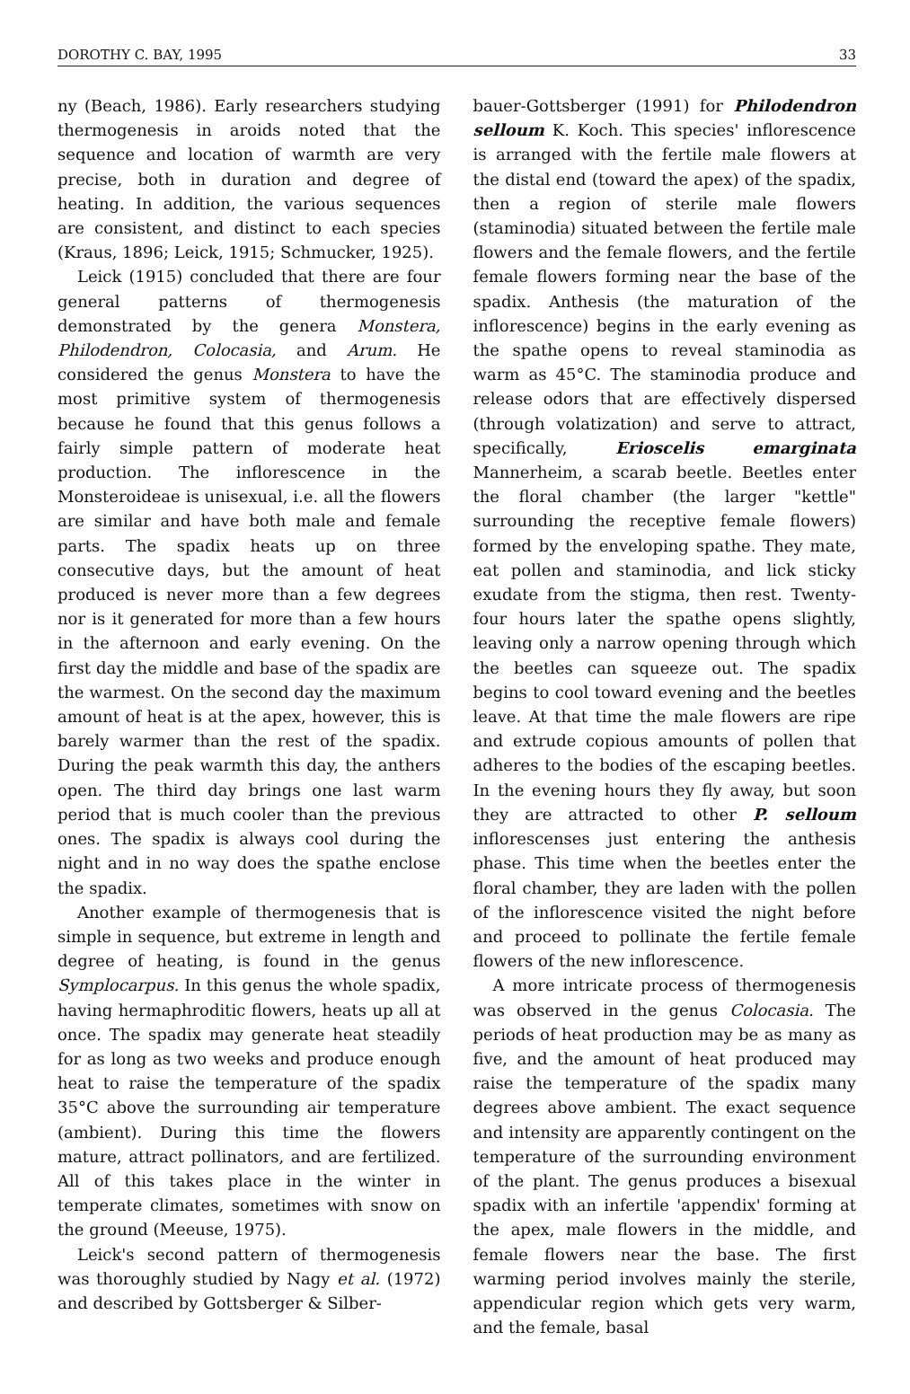DOROTHY C. BAY, 1995 33
ny (Beach, 1986). Early researchers studying thermogenesis in aroids noted that the sequence and location of warmth are very precise, both in duration and degree of heating. In addition, the various sequences are consistent, and distinct to each species (Kraus, 1896; Leick, 1915; Schmucker, 1925).
Leick (1915) concluded that there are four general patterns of thermogenesis demonstrated by the genera Monstera, Philodendron, Colocasia, and Arum. He considered the genus Monstera to have the most primitive system of thermogenesis because he found that this genus follows a fairly simple pattern of moderate heat production. The inflorescence in the Monsteroideae is unisexual, i.e. all the flowers are similar and have both male and female parts. The spadix heats up on three consecutive days, but the amount of heat produced is never more than a few degrees nor is it generated for more than a few hours in the afternoon and early evening. On the first day the middle and base of the spadix are the warmest. On the second day the maximum amount of heat is at the apex, however, this is barely warmer than the rest of the spadix. During the peak warmth this day, the anthers open. The third day brings one last warm period that is much cooler than the previous ones. The spadix is always cool during the night and in no way does the spathe enclose the spadix.
Another example of thermogenesis that is simple in sequence, but extreme in length and degree of heating, is found in the genus Symplocarpus. In this genus the whole spadix, having hermaphroditic flowers, heats up all at once. The spadix may generate heat steadily for as long as two weeks and produce enough heat to raise the temperature of the spadix 35°C above the surrounding air temperature (ambient). During this time the flowers mature, attract pollinators, and are fertilized. All of this takes place in the winter in temperate climates, sometimes with snow on the ground (Meeuse, 1975).
Leick's second pattern of thermogenesis was thoroughly studied by Nagy et al. (1972) and described by Gottsberger & Silber-
bauer-Gottsberger (1991) for Philodendron selloum K. Koch. This species' inflorescence is arranged with the fertile male flowers at the distal end (toward the apex) of the spadix, then a region of sterile male flowers (staminodia) situated between the fertile male flowers and the female flowers, and the fertile female flowers forming near the base of the spadix. Anthesis (the maturation of the inflorescence) begins in the early evening as the spathe opens to reveal staminodia as warm as 45°C. The staminodia produce and release odors that are effectively dispersed (through volatization) and serve to attract, specifically, Erioscelis emarginata Mannerheim, a scarab beetle. Beetles enter the floral chamber (the larger "kettle" surrounding the receptive female flowers) formed by the enveloping spathe. They mate, eat pollen and staminodia, and lick sticky exudate from the stigma, then rest. Twenty-four hours later the spathe opens slightly, leaving only a narrow opening through which the beetles can squeeze out. The spadix begins to cool toward evening and the beetles leave. At that time the male flowers are ripe and extrude copious amounts of pollen that adheres to the bodies of the escaping beetles. In the evening hours they fly away, but soon they are attracted to other P. selloum inflorescenses just entering the anthesis phase. This time when the beetles enter the floral chamber, they are laden with the pollen of the inflorescence visited the night before and proceed to pollinate the fertile female flowers of the new inflorescence.
A more intricate process of thermogenesis was observed in the genus Colocasia. The periods of heat production may be as many as five, and the amount of heat produced may raise the temperature of the spadix many degrees above ambient. The exact sequence and intensity are apparently contingent on the temperature of the surrounding environment of the plant. The genus produces a bisexual spadix with an infertile 'appendix' forming at the apex, male flowers in the middle, and female flowers near the base. The first warming period involves mainly the sterile, appendicular region which gets very warm, and the female, basal